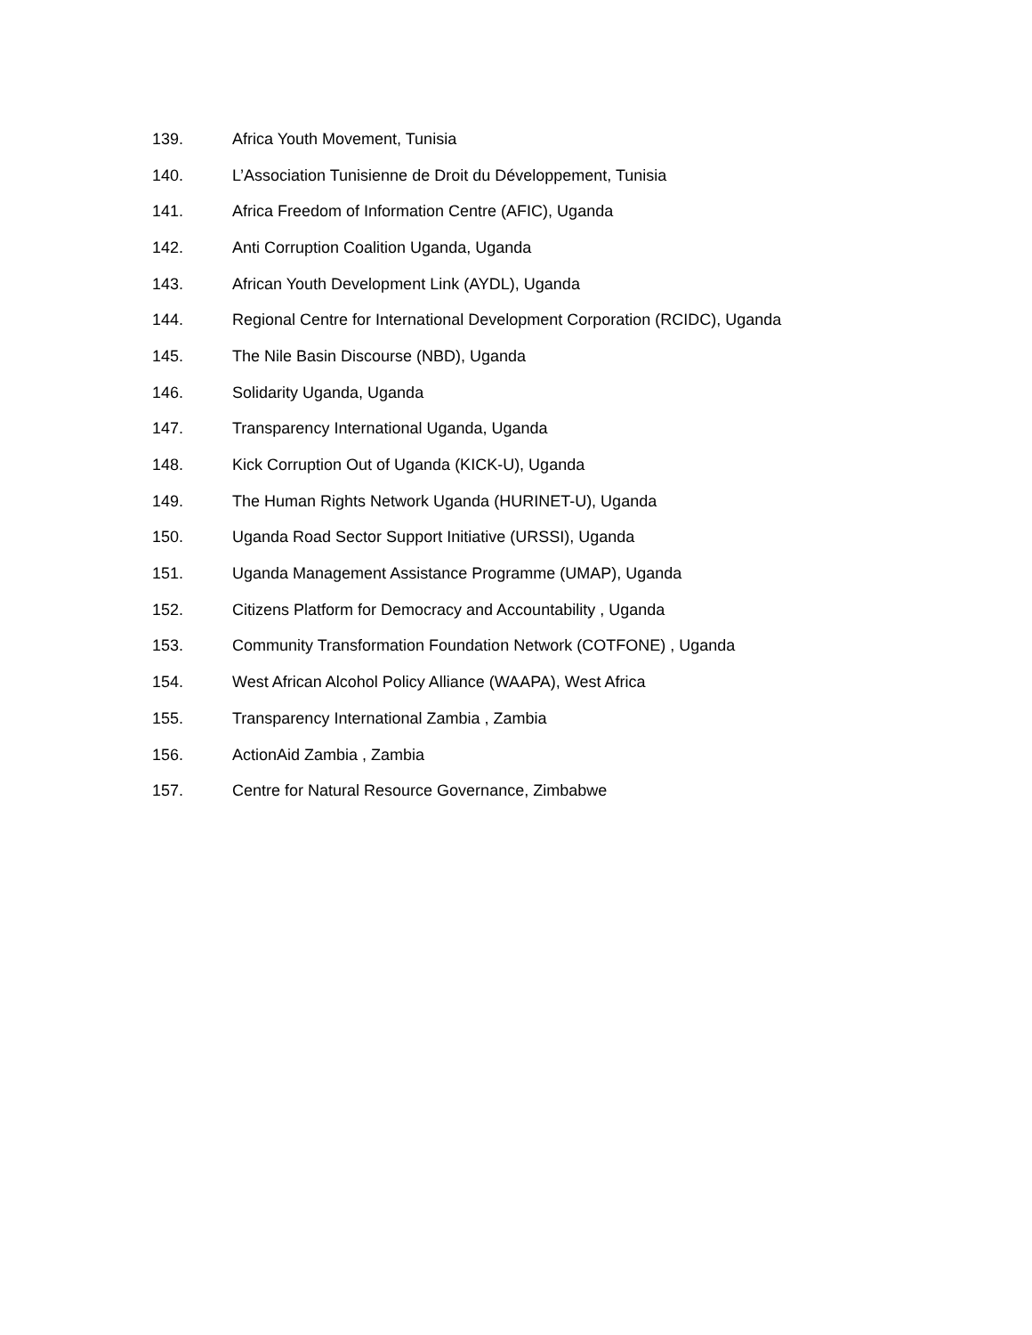139. Africa Youth Movement, Tunisia
140. L’Association Tunisienne de Droit du Développement, Tunisia
141. Africa Freedom of Information Centre (AFIC), Uganda
142. Anti Corruption Coalition Uganda, Uganda
143. African Youth Development Link (AYDL), Uganda
144. Regional Centre for International Development Corporation (RCIDC), Uganda
145. The Nile Basin Discourse (NBD), Uganda
146. Solidarity Uganda, Uganda
147. Transparency International Uganda, Uganda
148. Kick Corruption Out of Uganda (KICK-U), Uganda
149. The Human Rights Network Uganda (HURINET-U), Uganda
150. Uganda Road Sector Support Initiative (URSSI), Uganda
151. Uganda Management Assistance Programme (UMAP), Uganda
152. Citizens Platform for Democracy and Accountability , Uganda
153. Community Transformation Foundation Network (COTFONE) , Uganda
154. West African Alcohol Policy Alliance (WAAPA), West Africa
155. Transparency International Zambia , Zambia
156. ActionAid Zambia , Zambia
157. Centre for Natural Resource Governance, Zimbabwe